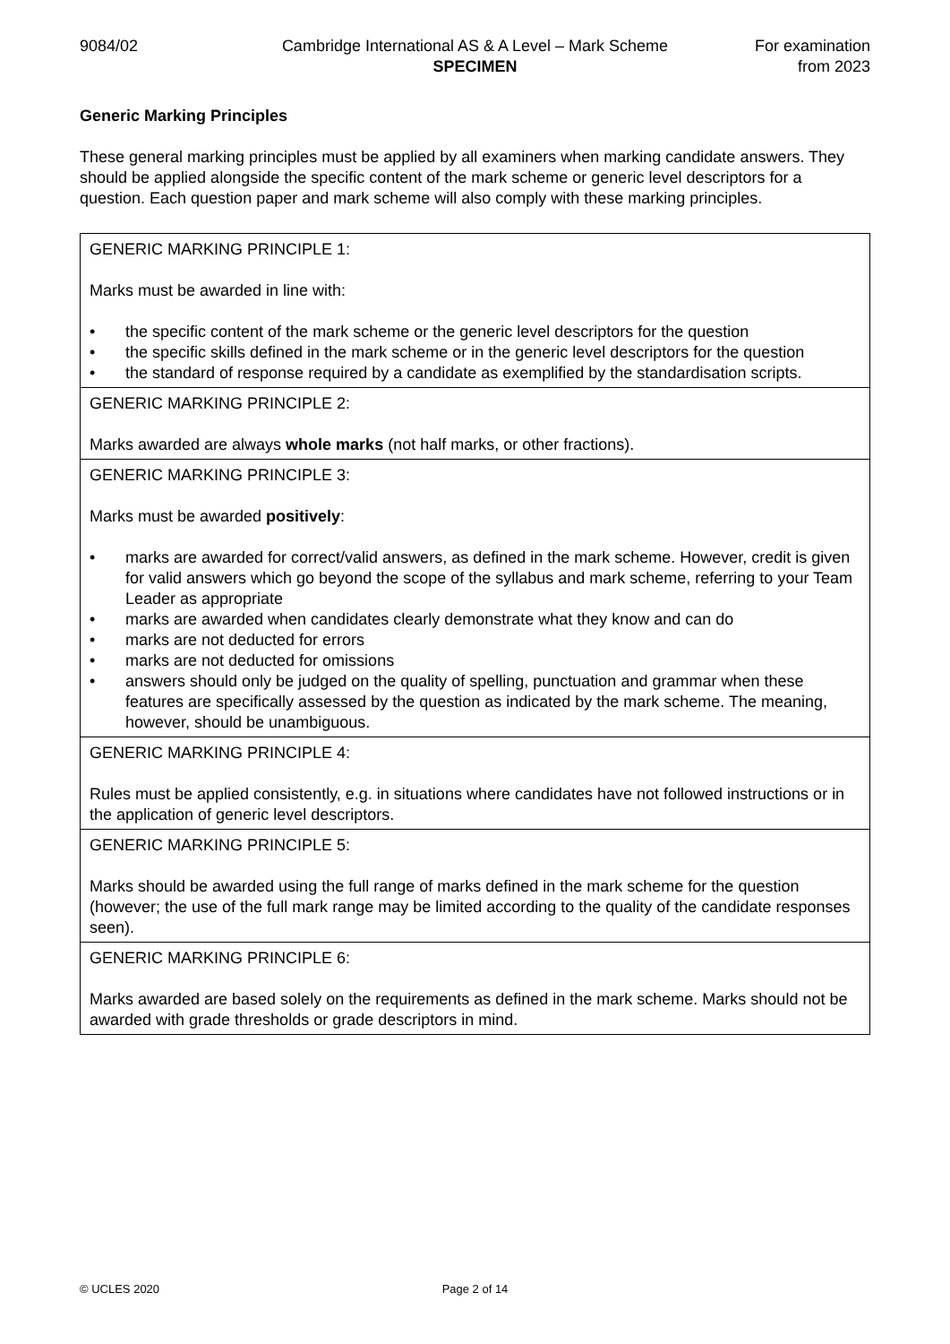9084/02 Cambridge International AS & A Level – Mark Scheme
SPECIMEN
For examination
from 2023
Generic Marking Principles
These general marking principles must be applied by all examiners when marking candidate answers. They should be applied alongside the specific content of the mark scheme or generic level descriptors for a question. Each question paper and mark scheme will also comply with these marking principles.
| GENERIC MARKING PRINCIPLE 1: Marks must be awarded in line with: • the specific content of the mark scheme or the generic level descriptors for the question • the specific skills defined in the mark scheme or in the generic level descriptors for the question • the standard of response required by a candidate as exemplified by the standardisation scripts. |
| GENERIC MARKING PRINCIPLE 2: Marks awarded are always whole marks (not half marks, or other fractions). |
| GENERIC MARKING PRINCIPLE 3: Marks must be awarded positively : • marks are awarded for correct/valid answers, as defined in the mark scheme. However, credit is given for valid answers which go beyond the scope of the syllabus and mark scheme, referring to your Team Leader as appropriate • marks are awarded when candidates clearly demonstrate what they know and can do • marks are not deducted for errors • marks are not deducted for omissions • answers should only be judged on the quality of spelling, punctuation and grammar when these features are specifically assessed by the question as indicated by the mark scheme. The meaning, however, should be unambiguous. |
| GENERIC MARKING PRINCIPLE 4: Rules must be applied consistently, e.g. in situations where candidates have not followed instructions or in the application of generic level descriptors. |
| GENERIC MARKING PRINCIPLE 5: Marks should be awarded using the full range of marks defined in the mark scheme for the question (however; the use of the full mark range may be limited according to the quality of the candidate responses seen). |
| GENERIC MARKING PRINCIPLE 6: Marks awarded are based solely on the requirements as defined in the mark scheme. Marks should not be awarded with grade thresholds or grade descriptors in mind. |
© UCLES 2020 Page 2 of 14